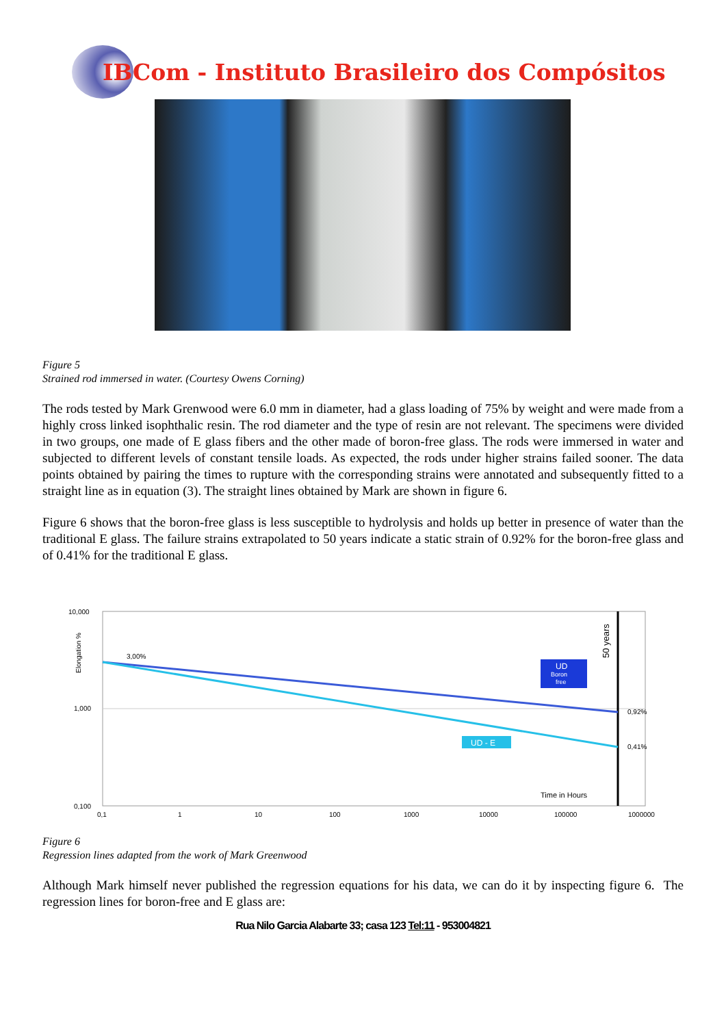IBCom - Instituto Brasileiro dos Compósitos
Figure 5
Strained rod immersed in water. (Courtesy Owens Corning)
The rods tested by Mark Grenwood were 6.0 mm in diameter, had a glass loading of 75% by weight and were made from a highly cross linked isophthalic resin. The rod diameter and the type of resin are not relevant. The specimens were divided in two groups, one made of E glass fibers and the other made of boron-free glass. The rods were immersed in water and subjected to different levels of constant tensile loads. As expected, the rods under higher strains failed sooner. The data points obtained by pairing the times to rupture with the corresponding strains were annotated and subsequently fitted to a straight line as in equation (3). The straight lines obtained by Mark are shown in figure 6.
Figure 6 shows that the boron-free glass is less susceptible to hydrolysis and holds up better in presence of water than the traditional E glass. The failure strains extrapolated to 50 years indicate a static strain of 0.92% for the boron-free glass and of 0.41% for the traditional E glass.
10,000
1,000
0,100
Elongation %
3,00%
UD
Boron
free
UD - E
50 years
0,92%
0,41%
Time in Hours
0,1
1
10
100
1000
10000
100000
1000000
Figure 6
Regression lines adapted from the work of Mark Greenwood
Although Mark himself never published the regression equations for his data, we can do it by inspecting figure 6. The regression lines for boron-free and E glass are:
Rua Nilo Garcia Alabarte 33; casa 123 Tel:11 - 953004821